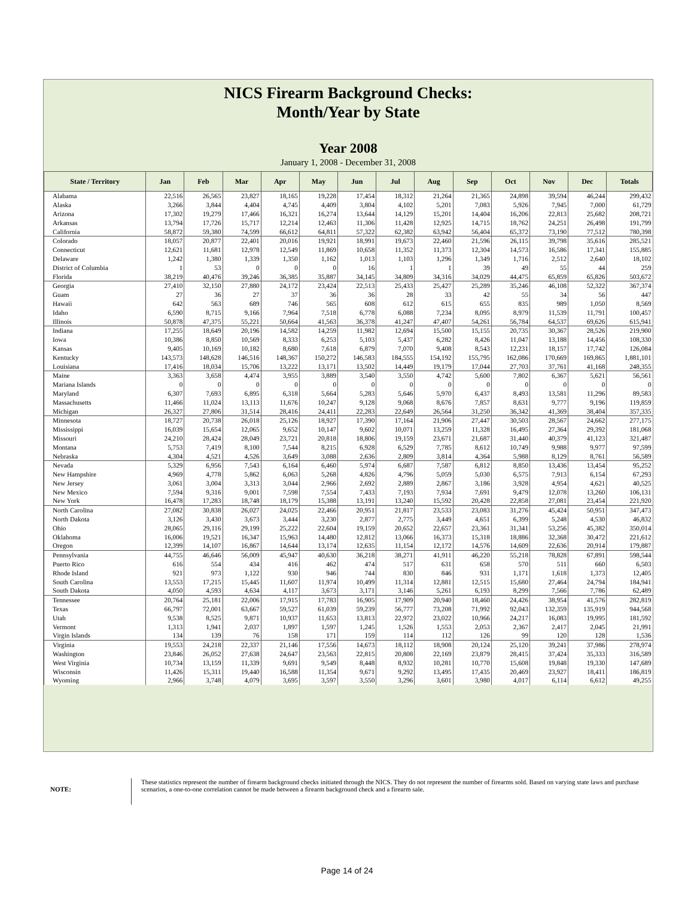NICS Firearm Background Checks:
Month/Year by State
Year 2008
January 1, 2008 - December 31, 2008
| State / Territory | Jan | Feb | Mar | Apr | May | Jun | Jul | Aug | Sep | Oct | Nov | Dec | Totals |
| --- | --- | --- | --- | --- | --- | --- | --- | --- | --- | --- | --- | --- | --- |
| Alabama | 22,516 | 26,565 | 23,827 | 18,165 | 19,228 | 17,454 | 18,312 | 21,264 | 21,365 | 24,898 | 39,594 | 46,244 | 299,432 |
| Alaska | 3,266 | 3,844 | 4,404 | 4,745 | 4,409 | 3,804 | 4,102 | 5,201 | 7,083 | 5,926 | 7,945 | 7,000 | 61,729 |
| Arizona | 17,302 | 19,279 | 17,466 | 16,321 | 16,274 | 13,644 | 14,129 | 15,201 | 14,404 | 16,206 | 22,813 | 25,682 | 208,721 |
| Arkansas | 13,794 | 17,726 | 15,717 | 12,214 | 12,463 | 11,306 | 11,428 | 12,925 | 14,715 | 18,762 | 24,251 | 26,498 | 191,799 |
| California | 58,872 | 59,380 | 74,599 | 66,612 | 64,811 | 57,322 | 62,382 | 63,942 | 56,404 | 65,372 | 73,190 | 77,512 | 780,398 |
| Colorado | 18,057 | 20,877 | 22,401 | 20,016 | 19,921 | 18,991 | 19,673 | 22,460 | 21,596 | 26,115 | 39,798 | 35,616 | 285,521 |
| Connecticut | 12,621 | 11,681 | 12,978 | 12,549 | 11,869 | 10,658 | 11,352 | 11,373 | 12,304 | 14,573 | 16,586 | 17,341 | 155,885 |
| Delaware | 1,242 | 1,380 | 1,339 | 1,350 | 1,162 | 1,013 | 1,103 | 1,296 | 1,349 | 1,716 | 2,512 | 2,640 | 18,102 |
| District of Columbia | 1 | 53 | 0 | 0 | 0 | 16 | 1 | 1 | 39 | 49 | 55 | 44 | 259 |
| Florida | 38,219 | 40,476 | 39,246 | 36,385 | 35,887 | 34,145 | 34,809 | 34,316 | 34,029 | 44,475 | 65,859 | 65,826 | 503,672 |
| Georgia | 27,410 | 32,150 | 27,880 | 24,172 | 23,424 | 22,513 | 25,433 | 25,427 | 25,289 | 35,246 | 46,108 | 52,322 | 367,374 |
| Guam | 27 | 36 | 27 | 37 | 36 | 36 | 28 | 33 | 42 | 55 | 34 | 56 | 447 |
| Hawaii | 642 | 563 | 689 | 746 | 565 | 608 | 612 | 615 | 655 | 835 | 989 | 1,050 | 8,569 |
| Idaho | 6,590 | 8,715 | 9,166 | 7,964 | 7,518 | 6,778 | 6,088 | 7,234 | 8,095 | 8,979 | 11,539 | 11,791 | 100,457 |
| Illinois | 50,878 | 47,375 | 55,221 | 50,664 | 41,563 | 36,378 | 41,247 | 47,407 | 54,261 | 56,784 | 64,537 | 69,626 | 615,941 |
| Indiana | 17,255 | 18,649 | 20,196 | 14,582 | 14,259 | 11,982 | 12,694 | 15,500 | 15,155 | 20,735 | 30,367 | 28,526 | 219,900 |
| Iowa | 10,386 | 8,850 | 10,569 | 8,333 | 6,253 | 5,103 | 5,437 | 6,282 | 8,426 | 11,047 | 13,188 | 14,456 | 108,330 |
| Kansas | 9,405 | 10,169 | 10,182 | 8,680 | 7,618 | 6,879 | 7,070 | 9,408 | 8,543 | 12,231 | 18,157 | 17,742 | 126,084 |
| Kentucky | 143,573 | 148,628 | 146,516 | 148,367 | 150,272 | 146,583 | 184,555 | 154,192 | 155,795 | 162,086 | 170,669 | 169,865 | 1,881,101 |
| Louisiana | 17,416 | 18,034 | 15,706 | 13,222 | 13,171 | 13,502 | 14,449 | 19,179 | 17,044 | 27,703 | 37,761 | 41,168 | 248,355 |
| Maine | 3,363 | 3,658 | 4,474 | 3,955 | 3,889 | 3,540 | 3,550 | 4,742 | 5,600 | 7,802 | 6,367 | 5,621 | 56,561 |
| Mariana Islands | 0 | 0 | 0 | 0 | 0 | 0 | 0 | 0 | 0 | 0 | 0 | 0 | 0 |
| Maryland | 6,307 | 7,693 | 6,895 | 6,318 | 5,664 | 5,283 | 5,646 | 5,970 | 6,437 | 8,493 | 13,581 | 11,296 | 89,583 |
| Massachusetts | 11,466 | 11,024 | 13,113 | 11,676 | 10,247 | 9,128 | 9,068 | 8,676 | 7,857 | 8,631 | 9,777 | 9,196 | 119,859 |
| Michigan | 26,327 | 27,806 | 31,514 | 28,416 | 24,411 | 22,283 | 22,649 | 26,564 | 31,250 | 36,342 | 41,369 | 38,404 | 357,335 |
| Minnesota | 18,727 | 20,738 | 26,018 | 25,126 | 18,927 | 17,390 | 17,164 | 21,906 | 27,447 | 30,503 | 28,567 | 24,662 | 277,175 |
| Mississippi | 16,039 | 15,654 | 12,065 | 9,652 | 10,147 | 9,602 | 10,071 | 13,259 | 11,328 | 16,495 | 27,364 | 29,392 | 181,068 |
| Missouri | 24,210 | 28,424 | 28,049 | 23,721 | 20,818 | 18,806 | 19,159 | 23,671 | 21,687 | 31,440 | 40,379 | 41,123 | 321,487 |
| Montana | 5,753 | 7,419 | 8,100 | 7,544 | 8,215 | 6,928 | 6,529 | 7,785 | 8,612 | 10,749 | 9,988 | 9,977 | 97,599 |
| Nebraska | 4,304 | 4,521 | 4,526 | 3,649 | 3,088 | 2,636 | 2,809 | 3,814 | 4,364 | 5,988 | 8,129 | 8,761 | 56,589 |
| Nevada | 5,329 | 6,956 | 7,543 | 6,164 | 6,460 | 5,974 | 6,687 | 7,587 | 6,812 | 8,850 | 13,436 | 13,454 | 95,252 |
| New Hampshire | 4,969 | 4,778 | 5,862 | 6,063 | 5,268 | 4,826 | 4,796 | 5,059 | 5,030 | 6,575 | 7,913 | 6,154 | 67,293 |
| New Jersey | 3,061 | 3,004 | 3,313 | 3,044 | 2,966 | 2,692 | 2,889 | 2,867 | 3,186 | 3,928 | 4,954 | 4,621 | 40,525 |
| New Mexico | 7,594 | 9,316 | 9,001 | 7,598 | 7,554 | 7,433 | 7,193 | 7,934 | 7,691 | 9,479 | 12,078 | 13,260 | 106,131 |
| New York | 16,478 | 17,283 | 18,748 | 18,179 | 15,388 | 13,191 | 13,240 | 15,592 | 20,428 | 22,858 | 27,081 | 23,454 | 221,920 |
| North Carolina | 27,082 | 30,838 | 26,027 | 24,025 | 22,466 | 20,951 | 21,817 | 23,533 | 23,083 | 31,276 | 45,424 | 50,951 | 347,473 |
| North Dakota | 3,126 | 3,430 | 3,673 | 3,444 | 3,230 | 2,877 | 2,775 | 3,449 | 4,651 | 6,399 | 5,248 | 4,530 | 46,832 |
| Ohio | 28,065 | 29,116 | 29,199 | 25,222 | 22,604 | 19,159 | 20,652 | 22,657 | 23,361 | 31,341 | 53,256 | 45,382 | 350,014 |
| Oklahoma | 16,006 | 19,521 | 16,347 | 15,963 | 14,480 | 12,812 | 13,066 | 16,373 | 15,318 | 18,886 | 32,368 | 30,472 | 221,612 |
| Oregon | 12,399 | 14,107 | 16,867 | 14,644 | 13,174 | 12,635 | 11,154 | 12,172 | 14,576 | 14,609 | 22,636 | 20,914 | 179,887 |
| Pennsylvania | 44,755 | 46,646 | 56,009 | 45,947 | 40,630 | 36,218 | 38,271 | 41,911 | 46,220 | 55,218 | 78,828 | 67,891 | 598,544 |
| Puerto Rico | 616 | 554 | 434 | 416 | 462 | 474 | 517 | 631 | 658 | 570 | 511 | 660 | 6,503 |
| Rhode Island | 921 | 973 | 1,122 | 930 | 946 | 744 | 830 | 846 | 931 | 1,171 | 1,618 | 1,373 | 12,405 |
| South Carolina | 13,553 | 17,215 | 15,445 | 11,607 | 11,974 | 10,499 | 11,314 | 12,881 | 12,515 | 15,680 | 27,464 | 24,794 | 184,941 |
| South Dakota | 4,050 | 4,593 | 4,634 | 4,117 | 3,673 | 3,171 | 3,146 | 5,261 | 6,193 | 8,299 | 7,566 | 7,786 | 62,489 |
| Tennessee | 20,764 | 25,181 | 22,006 | 17,915 | 17,783 | 16,905 | 17,909 | 20,940 | 18,460 | 24,426 | 38,954 | 41,576 | 282,819 |
| Texas | 66,797 | 72,001 | 63,667 | 59,527 | 61,039 | 59,239 | 56,777 | 73,208 | 71,992 | 92,043 | 132,359 | 135,919 | 944,568 |
| Utah | 9,538 | 8,525 | 9,871 | 10,937 | 11,653 | 13,813 | 22,972 | 23,022 | 10,966 | 24,217 | 16,083 | 19,995 | 181,592 |
| Vermont | 1,313 | 1,941 | 2,037 | 1,897 | 1,597 | 1,245 | 1,526 | 1,553 | 2,053 | 2,367 | 2,417 | 2,045 | 21,991 |
| Virgin Islands | 134 | 139 | 76 | 158 | 171 | 159 | 114 | 112 | 126 | 99 | 120 | 128 | 1,536 |
| Virginia | 19,553 | 24,218 | 22,337 | 21,146 | 17,556 | 14,673 | 18,112 | 18,908 | 20,124 | 25,120 | 39,241 | 37,986 | 278,974 |
| Washington | 23,846 | 26,052 | 27,638 | 24,647 | 23,563 | 22,815 | 20,808 | 22,169 | 23,879 | 28,415 | 37,424 | 35,333 | 316,589 |
| West Virginia | 10,734 | 13,159 | 11,339 | 9,691 | 9,549 | 8,448 | 8,932 | 10,281 | 10,770 | 15,608 | 19,848 | 19,330 | 147,689 |
| Wisconsin | 11,426 | 15,311 | 19,440 | 16,588 | 11,354 | 9,671 | 9,292 | 13,495 | 17,435 | 20,469 | 23,927 | 18,411 | 186,819 |
| Wyoming | 2,966 | 3,748 | 4,079 | 3,695 | 3,597 | 3,550 | 3,296 | 3,601 | 3,980 | 4,017 | 6,114 | 6,612 | 49,255 |
NOTE:
These statistics represent the number of firearm background checks initiated through the NICS. They do not represent the number of firearms sold. Based on varying state laws and purchase scenarios, a one-to-one correlation cannot be made between a firearm background check and a firearm sale.
Page 14 of 24